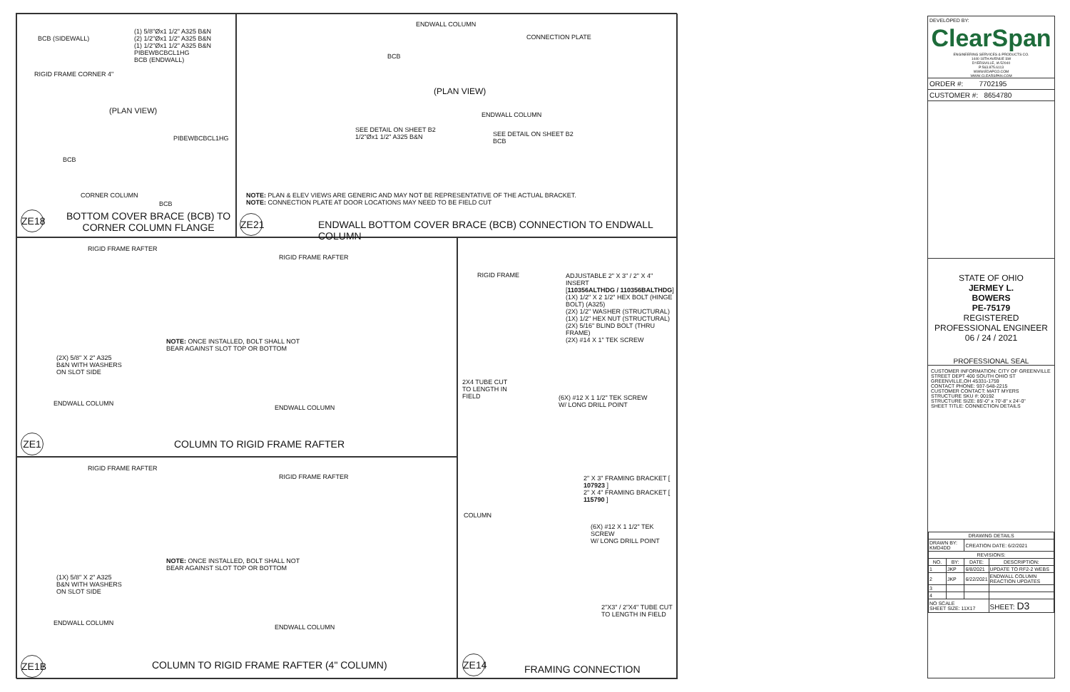BCB (SIDEWALL)
(1) 5/8"Øx1 1/2" A325 B&N
(2) 1/2"Øx1 1/2" A325 B&N
(1) 1/2"Øx1 1/2" A325 B&N
PIBEWBCBCL1HG
BCB (ENDWALL)
RIGID FRAME CORNER 4"
(PLAN VIEW)
PIBEWBCBCL1HG
BCB
CORNER COLUMN
BCB
ZE18
BOTTOM COVER BRACE (BCB) TO
CORNER COLUMN FLANGE
ENDWALL COLUMN
CONNECTION PLATE
BCB
(PLAN VIEW)
ENDWALL COLUMN
SEE DETAIL ON SHEET B2
1/2"Øx1 1/2" A325 B&N
SEE DETAIL ON SHEET B2
BCB
NOTE: PLAN & ELEV VIEWS ARE GENERIC AND MAY NOT BE REPRESENTATIVE OF THE ACTUAL BRACKET.
NOTE: CONNECTION PLATE AT DOOR LOCATIONS MAY NEED TO BE FIELD CUT
ZE21
ENDWALL BOTTOM COVER BRACE (BCB) CONNECTION TO ENDWALL COLUMN
RIGID FRAME RAFTER
RIGID FRAME RAFTER
NOTE: ONCE INSTALLED, BOLT SHALL NOT
BEAR AGAINST SLOT TOP OR BOTTOM
(2X) 5/8" X 2" A325
B&N WITH WASHERS
ON SLOT SIDE
ENDWALL COLUMN
ENDWALL COLUMN
ZE1 COLUMN TO RIGID FRAME RAFTER
RIGID FRAME
ADJUSTABLE 2" X 3" / 2" X 4" INSERT
[110356ALTHDG / 110356BALTHDG]
(1X) 1/2" X 2 1/2" HEX BOLT (HINGE BOLT) (A325)
(2X) 1/2" WASHER (STRUCTURAL)
(1X) 1/2" HEX NUT (STRUCTURAL)
(2X) 5/16" BLIND BOLT (THRU FRAME)
(2X) #14 X 1" TEK SCREW
2X4 TUBE CUT
TO LENGTH IN
FIELD
(6X) #12 X 1 1/2" TEK SCREW
W/ LONG DRILL POINT
RIGID FRAME RAFTER
RIGID FRAME RAFTER
NOTE: ONCE INSTALLED, BOLT SHALL NOT
BEAR AGAINST SLOT TOP OR BOTTOM
(1X) 5/8" X 2" A325
B&N WITH WASHERS
ON SLOT SIDE
ENDWALL COLUMN
ENDWALL COLUMN
ZE1B
COLUMN TO RIGID FRAME RAFTER (4" COLUMN)
2" X 3" FRAMING BRACKET [ 107923 ]
2" X 4" FRAMING BRACKET [ 115790 ]
COLUMN
(6X) #12 X 1 1/2" TEK SCREW
W/ LONG DRILL POINT
2"X3" / 2"X4" TUBE CUT
TO LENGTH IN FIELD
ZE14
FRAMING CONNECTION
DEVELOPED BY:
ClearSpan
ENGINEERING SERVICES & PRODUCTS CO.
1440 18TH AVENUE SW
DYERSVILLE, IA 52040
P:563.875.6113
WWW.EDAPCO.COM
WWW.CLEARSPAN.COM
ORDER #: 7702195
CUSTOMER #: 8654780
STATE OF OHIO
JERMEY L.
BOWERS
PE-75179
REGISTERED
PROFESSIONAL ENGINEER
06 / 24 / 2021
PROFESSIONAL SEAL
CUSTOMER INFORMATION: CITY OF GREENVILLE STREET DEPT 400 SOUTH OHIO ST GREENVILLE,OH 45331-1759
CONTACT PHONE: 937-548-2215
CUSTOMER CONTACT: MATT MYERS
STRUCTURE SKU #: 00192
STRUCTURE SIZE: 85'-0" x 70'-8" x 24'-0"
SHEET TITLE: CONNECTION DETAILS
| DRAWING DETAILS | | | |
| DRAWN BY: KMD4DD | | CREATION DATE: 6/2/2021 | |
| REVISIONS: | | | |
| NO. | BY: | DATE: | DESCRIPTION: |
| 1 | JKP | 6/8/2021 | UPDATE TO RF2-2 WEBS |
| 2 | JKP | 6/22/2021 | ENDWALL COLUMN REACTION UPDATES |
| 3 | | | |
| 4 | | | |
| NO SCALE SHEET SIZE: 11X17 | | | SHEET: D3 |